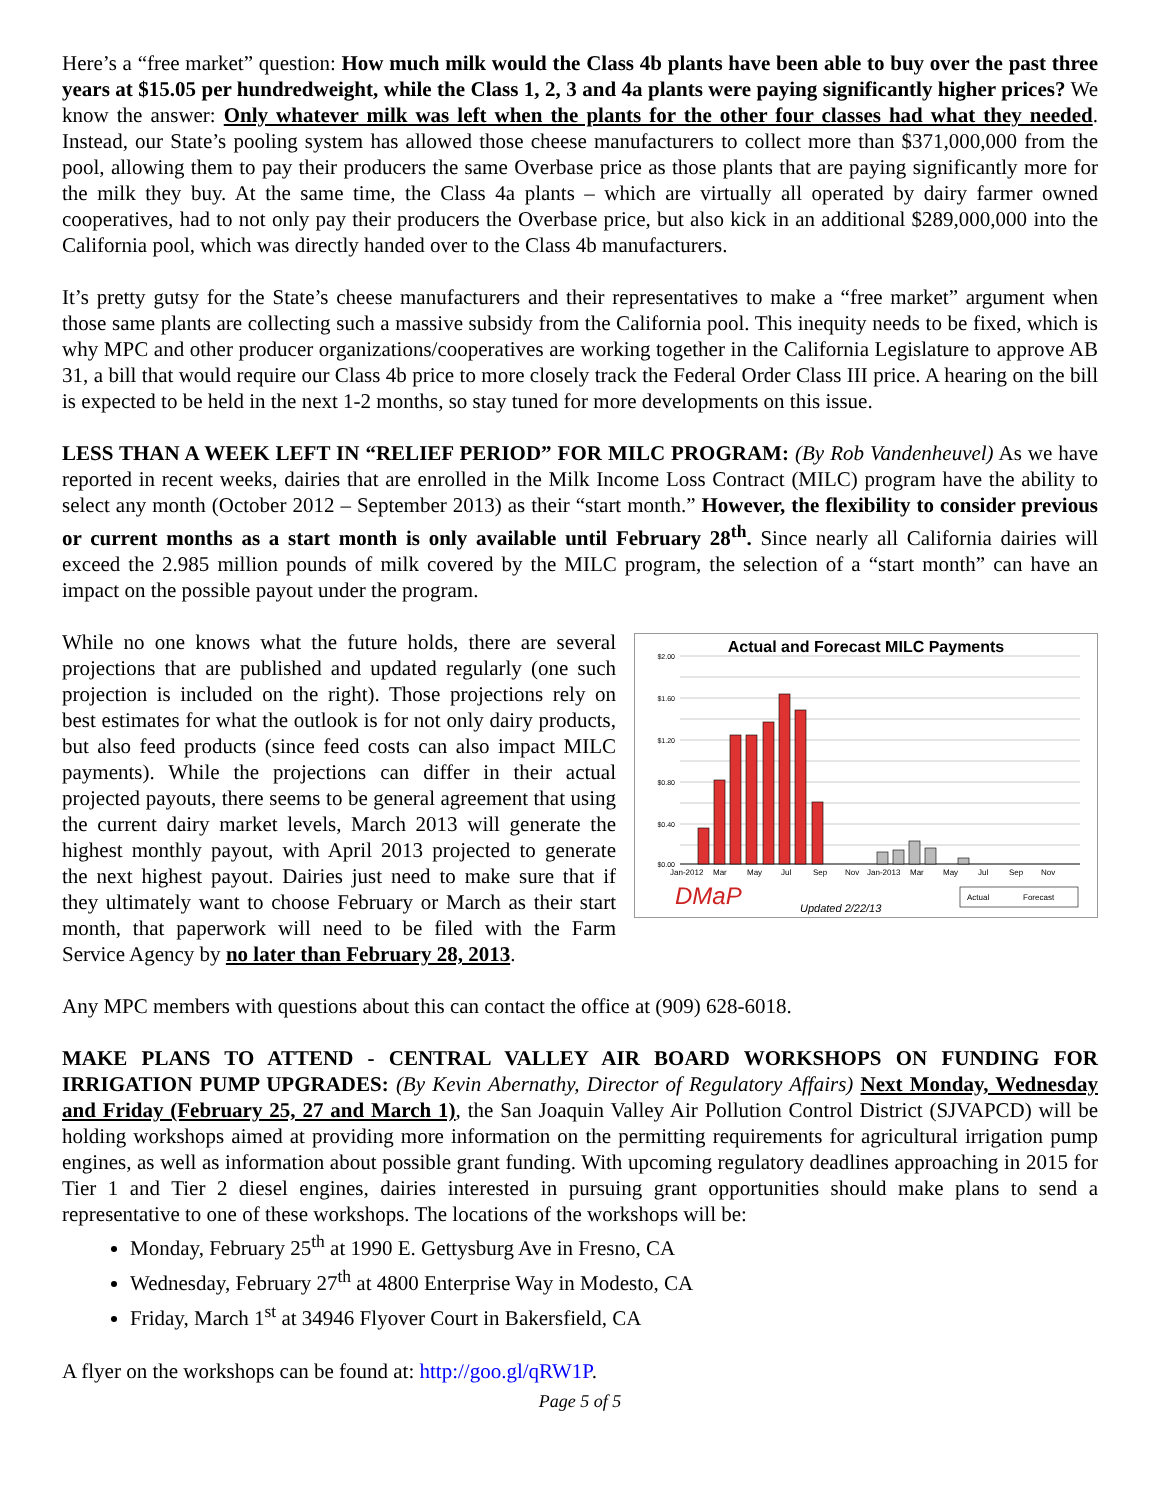Here’s a “free market” question: How much milk would the Class 4b plants have been able to buy over the past three years at $15.05 per hundredweight, while the Class 1, 2, 3 and 4a plants were paying significantly higher prices? We know the answer: Only whatever milk was left when the plants for the other four classes had what they needed. Instead, our State’s pooling system has allowed those cheese manufacturers to collect more than $371,000,000 from the pool, allowing them to pay their producers the same Overbase price as those plants that are paying significantly more for the milk they buy. At the same time, the Class 4a plants – which are virtually all operated by dairy farmer owned cooperatives, had to not only pay their producers the Overbase price, but also kick in an additional $289,000,000 into the California pool, which was directly handed over to the Class 4b manufacturers.
It’s pretty gutsy for the State’s cheese manufacturers and their representatives to make a “free market” argument when those same plants are collecting such a massive subsidy from the California pool. This inequity needs to be fixed, which is why MPC and other producer organizations/cooperatives are working together in the California Legislature to approve AB 31, a bill that would require our Class 4b price to more closely track the Federal Order Class III price. A hearing on the bill is expected to be held in the next 1-2 months, so stay tuned for more developments on this issue.
LESS THAN A WEEK LEFT IN “RELIEF PERIOD” FOR MILC PROGRAM: (By Rob Vandenheuvel) As we have reported in recent weeks, dairies that are enrolled in the Milk Income Loss Contract (MILC) program have the ability to select any month (October 2012 – September 2013) as their “start month.” However, the flexibility to consider previous or current months as a start month is only available until February 28<sup>th</sup>. Since nearly all California dairies will exceed the 2.985 million pounds of milk covered by the MILC program, the selection of a “start month” can have an impact on the possible payout under the program.
Actual and Forecast MILC Payments
$2.00
$1.60
$1.20
$0.80
$0.40
$0.00
Jan-2012
Mar
May
Jul
Sep
Nov
Jan-2013
Mar
May
Jul
Sep
Nov
DMaP
Updated 2/22/13
Actual
Forecast
While no one knows what the future holds, there are several projections that are published and updated regularly (one such projection is included on the right). Those projections rely on best estimates for what the outlook is for not only dairy products, but also feed products (since feed costs can also impact MILC payments). While the projections can differ in their actual projected payouts, there seems to be general agreement that using the current dairy market levels, March 2013 will generate the highest monthly payout, with April 2013 projected to generate the next highest payout. Dairies just need to make sure that if they ultimately want to choose February or March as their start month, that paperwork will need to be filed with the Farm Service Agency by no later than February 28, 2013.
Any MPC members with questions about this can contact the office at (909) 628-6018.
MAKE PLANS TO ATTEND - CENTRAL VALLEY AIR BOARD WORKSHOPS ON FUNDING FOR IRRIGATION PUMP UPGRADES: (By Kevin Abernathy, Director of Regulatory Affairs) Next Monday, Wednesday and Friday (February 25, 27 and March 1), the San Joaquin Valley Air Pollution Control District (SJVAPCD) will be holding workshops aimed at providing more information on the permitting requirements for agricultural irrigation pump engines, as well as information about possible grant funding. With upcoming regulatory deadlines approaching in 2015 for Tier 1 and Tier 2 diesel engines, dairies interested in pursuing grant opportunities should make plans to send a representative to one of these workshops. The locations of the workshops will be:
Monday, February 25<sup>th</sup> at 1990 E. Gettysburg Ave in Fresno, CA
Wednesday, February 27<sup>th</sup> at 4800 Enterprise Way in Modesto, CA
Friday, March 1<sup>st</sup> at 34946 Flyover Court in Bakersfield, CA
A flyer on the workshops can be found at: http://goo.gl/qRW1P.
Page 5 of 5